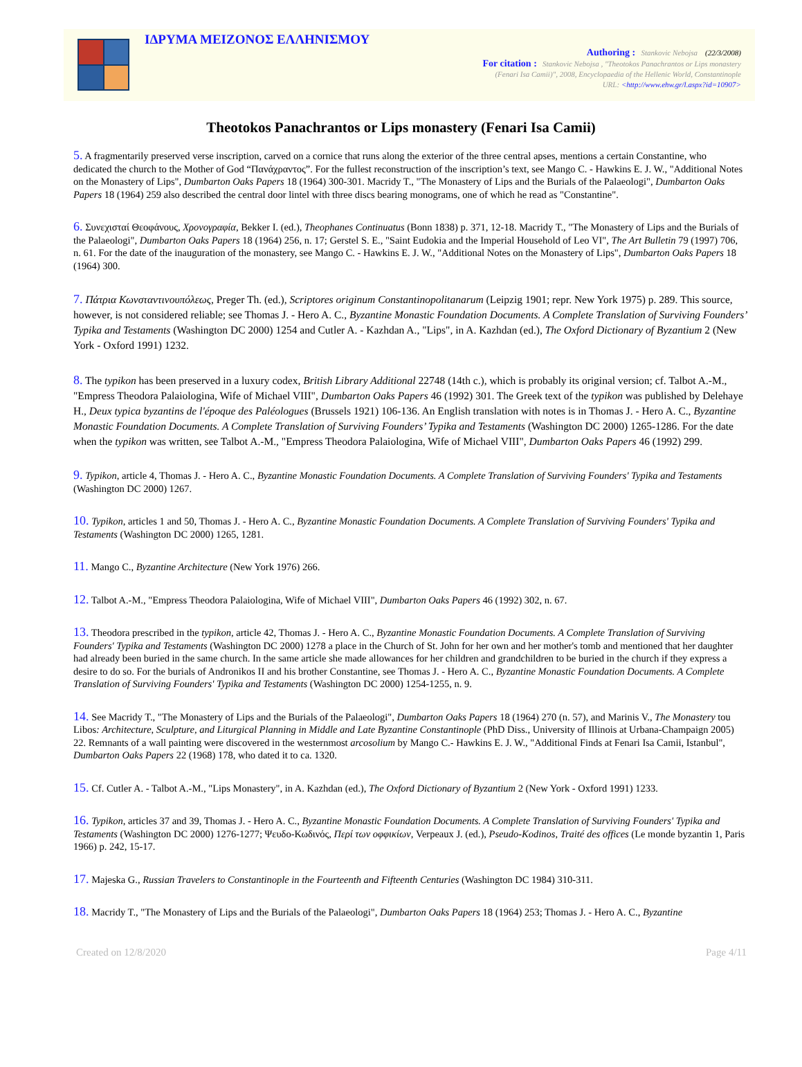ΙΔΡΥΜΑ ΜΕΙΖΟΝΟΣ ΕΛΛΗΝΙΣΜΟΥ
Authoring : Stankovic Nebojsa (22/3/2008)
For citation : Stankovic Nebojsa , "Theotokos Panachrantos or Lips monastery
(Fenari Isa Camii)", 2008, Encyclopaedia of the Hellenic World, Constantinople
URL: <http://www.ehw.gr/l.aspx?id=10907>
Theotokos Panachrantos or Lips monastery (Fenari Isa Camii)
5. A fragmentarily preserved verse inscription, carved on a cornice that runs along the exterior of the three central apses, mentions a certain Constantine, who dedicated the church to the Mother of God “Πανάχραντος”. For the fullest reconstruction of the inscription’s text, see Mango C. - Hawkins E. J. W., "Additional Notes on the Monastery of Lips", Dumbarton Oaks Papers 18 (1964) 300-301. Macridy T., "The Monastery of Lips and the Burials of the Palaeologi", Dumbarton Oaks Papers 18 (1964) 259 also described the central door lintel with three discs bearing monograms, one of which he read as "Constantine".
6. Συνεχισταί Θεοφάνους, Χρονογραφία, Bekker I. (ed.), Theophanes Continuatus (Bonn 1838) p. 371, 12-18. Macridy T., "The Monastery of Lips and the Burials of the Palaeologi", Dumbarton Oaks Papers 18 (1964) 256, n. 17; Gerstel S. E., "Saint Eudokia and the Imperial Household of Leo VI", The Art Bulletin 79 (1997) 706, n. 61. For the date of the inauguration of the monastery, see Mango C. - Hawkins E. J. W., "Additional Notes on the Monastery of Lips", Dumbarton Oaks Papers 18 (1964) 300.
7. Πάτρια Κωνσταντινουπόλεως, Preger Th. (ed.), Scriptores originum Constantinopolitanarum (Leipzig 1901; repr. New York 1975) p. 289. This source, however, is not considered reliable; see Thomas J. - Hero A. C., Byzantine Monastic Foundation Documents. A Complete Translation of Surviving Founders’ Typika and Testaments (Washington DC 2000) 1254 and Cutler A. - Kazhdan A., "Lips", in A. Kazhdan (ed.), The Oxford Dictionary of Byzantium 2 (New York - Oxford 1991) 1232.
8. The typikon has been preserved in a luxury codex, British Library Additional 22748 (14th c.), which is probably its original version; cf. Talbot A.-M., "Empress Theodora Palaiologina, Wife of Michael VIII", Dumbarton Oaks Papers 46 (1992) 301. The Greek text of the typikon was published by Delehaye H., Deux typica byzantins de l'époque des Paléologues (Brussels 1921) 106-136. An English translation with notes is in Thomas J. - Hero A. C., Byzantine Monastic Foundation Documents. A Complete Translation of Surviving Founders’ Typika and Testaments (Washington DC 2000) 1265-1286. For the date when the typikon was written, see Talbot A.-M., "Empress Theodora Palaiologina, Wife of Michael VIII", Dumbarton Oaks Papers 46 (1992) 299.
9. Typikon, article 4, Thomas J. - Hero A. C., Byzantine Monastic Foundation Documents. A Complete Translation of Surviving Founders' Typika and Testaments (Washington DC 2000) 1267.
10. Typikon, articles 1 and 50, Thomas J. - Hero A. C., Byzantine Monastic Foundation Documents. A Complete Translation of Surviving Founders' Typika and Testaments (Washington DC 2000) 1265, 1281.
11. Mango C., Byzantine Architecture (New York 1976) 266.
12. Talbot A.-M., "Empress Theodora Palaiologina, Wife of Michael VIII", Dumbarton Oaks Papers 46 (1992) 302, n. 67.
13. Theodora prescribed in the typikon, article 42, Thomas J. - Hero A. C., Byzantine Monastic Foundation Documents. A Complete Translation of Surviving Founders' Typika and Testaments (Washington DC 2000) 1278 a place in the Church of St. John for her own and her mother's tomb and mentioned that her daughter had already been buried in the same church. In the same article she made allowances for her children and grandchildren to be buried in the church if they express a desire to do so. For the burials of Andronikos II and his brother Constantine, see Thomas J. - Hero A. C., Byzantine Monastic Foundation Documents. A Complete Translation of Surviving Founders' Typika and Testaments (Washington DC 2000) 1254-1255, n. 9.
14. See Macridy T., "The Monastery of Lips and the Burials of the Palaeologi", Dumbarton Oaks Papers 18 (1964) 270 (n. 57), and Marinis V., The Monastery tou Libos: Architecture, Sculpture, and Liturgical Planning in Middle and Late Byzantine Constantinople (PhD Diss., University of Illinois at Urbana-Champaign 2005) 22. Remnants of a wall painting were discovered in the westernmost arcosolium by Mango C.- Hawkins E. J. W., "Additional Finds at Fenari Isa Camii, Istanbul", Dumbarton Oaks Papers 22 (1968) 178, who dated it to ca. 1320.
15. Cf. Cutler A. - Talbot A.-M., "Lips Monastery", in A. Kazhdan (ed.), The Oxford Dictionary of Byzantium 2 (New York - Oxford 1991) 1233.
16. Typikon, articles 37 and 39, Thomas J. - Hero A. C., Byzantine Monastic Foundation Documents. A Complete Translation of Surviving Founders' Typika and Testaments (Washington DC 2000) 1276-1277; Ψευδο-Κωδινός, Περί των οφφικίων, Verpeaux J. (ed.), Pseudo-Kodinos, Traité des offices (Le monde byzantin 1, Paris 1966) p. 242, 15-17.
17. Majeska G., Russian Travelers to Constantinople in the Fourteenth and Fifteenth Centuries (Washington DC 1984) 310-311.
18. Macridy T., "The Monastery of Lips and the Burials of the Palaeologi", Dumbarton Oaks Papers 18 (1964) 253; Thomas J. - Hero A. C., Byzantine
Created on 12/8/2020 Page 4/11